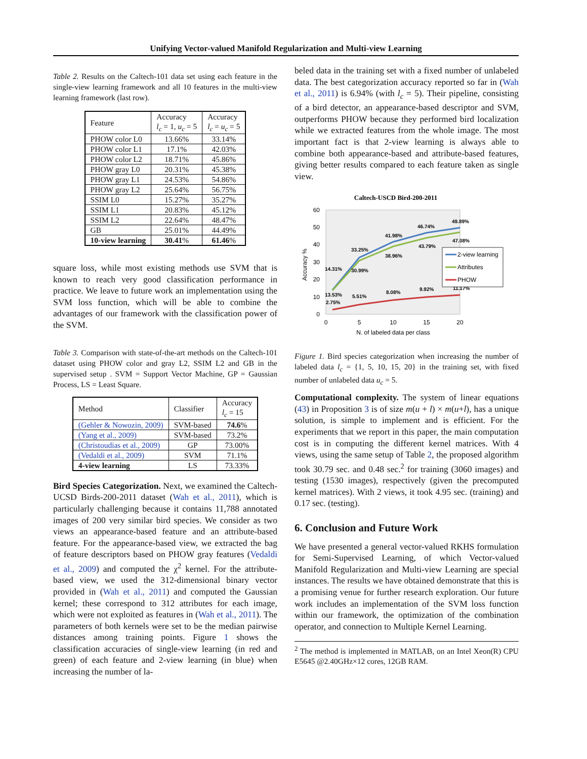Unifying Vector-valued Manifold Regularization and Multi-view Learning
Table 2. Results on the Caltech-101 data set using each feature in the single-view learning framework and all 10 features in the multi-view learning framework (last row).
| Feature | Accuracy l<sub>c</sub> = 1, u<sub>c</sub> = 5 | Accuracy l<sub>c</sub> = u<sub>c</sub> = 5 |
| --- | --- | --- |
| PHOW color L0 | 13.66% | 33.14% |
| PHOW color L1 | 17.1% | 42.03% |
| PHOW color L2 | 18.71% | 45.86% |
| PHOW gray L0 | 20.31% | 45.38% |
| PHOW gray L1 | 24.53% | 54.86% |
| PHOW gray L2 | 25.64% | 56.75% |
| SSIM L0 | 15.27% | 35.27% |
| SSIM L1 | 20.83% | 45.12% |
| SSIM L2 | 22.64% | 48.47% |
| GB | 25.01% | 44.49% |
| 10-view learning | 30.41 % | 61.46 % |
square loss, while most existing methods use SVM that is known to reach very good classification performance in practice. We leave to future work an implementation using the SVM loss function, which will be able to combine the advantages of our framework with the classification power of the SVM.
Table 3. Comparison with state-of-the-art methods on the Caltech-101 dataset using PHOW color and gray L2, SSIM L2 and GB in the supervised setup . SVM = Support Vector Machine, GP = Gaussian Process, LS = Least Square.
| Method | Classifier | Accuracy l<sub>c</sub> = 15 |
| --- | --- | --- |
| (Gehler & Nowozin, 2009) | SVM-based | 74.6 % |
| (Yang et al., 2009) | SVM-based | 73.2% |
| (Christoudias et al., 2009) | GP | 73.00% |
| (Vedaldi et al., 2009) | SVM | 71.1% |
| 4-view learning | LS | 73.33% |
Bird Species Categorization. Next, we examined the Caltech-UCSD Birds-200-2011 dataset (Wah et al., 2011), which is particularly challenging because it contains 11,788 annotated images of 200 very similar bird species. We consider as two views an appearance-based feature and an attribute-based feature. For the appearance-based view, we extracted the bag of feature descriptors based on PHOW gray features (Vedaldi et al., 2009) and computed the χ<sup>2</sup> kernel. For the attribute-based view, we used the 312-dimensional binary vector provided in (Wah et al., 2011) and computed the Gaussian kernel; these correspond to 312 attributes for each image, which were not exploited as features in (Wah et al., 2011). The parameters of both kernels were set to be the median pairwise distances among training points. Figure 1 shows the classification accuracies of single-view learning (in red and green) of each feature and 2-view learning (in blue) when increasing the number of la-
beled data in the training set with a fixed number of unlabeled data. The best categorization accuracy reported so far in (Wah et al., 2011) is 6.94% (with l<sub>c</sub> = 5). Their pipeline, consisting of a bird detector, an appearance-based descriptor and SVM, outperforms PHOW because they performed bird localization while we extracted features from the whole image. The most important fact is that 2-view learning is always able to combine both appearance-based and attribute-based features, giving better results compared to each feature taken as single view.
Caltech-USCD Bird-200-2011
0
10
20
30
40
50
60
0
5
10
15
20
N. of labeled data per class
Accuracy %
14.31%
33.25%
41.98%
46.74%
49.89%
13.53%
30.99%
38.96%
43.79%
47.08%
2.75%
5.51%
8.08%
9.92%
11.17%
2-view learning
Attributes
PHOW
Figure 1. Bird species categorization when increasing the number of labeled data l<sub>c</sub> = {1, 5, 10, 15, 20} in the training set, with fixed number of unlabeled data u<sub>c</sub> = 5.
Computational complexity. The system of linear equations (43) in Proposition 3 is of size m(u + l) × m(u+l), has a unique solution, is simple to implement and is efficient. For the experiments that we report in this paper, the main computation cost is in computing the different kernel matrices. With 4 views, using the same setup of Table 2, the proposed algorithm took 30.79 sec. and 0.48 sec.<sup>2</sup> for training (3060 images) and testing (1530 images), respectively (given the precomputed kernel matrices). With 2 views, it took 4.95 sec. (training) and 0.17 sec. (testing).
6. Conclusion and Future Work
We have presented a general vector-valued RKHS formulation for Semi-Supervised Learning, of which Vector-valued Manifold Regularization and Multi-view Learning are special instances. The results we have obtained demonstrate that this is a promising venue for further research exploration. Our future work includes an implementation of the SVM loss function within our framework, the optimization of the combination operator, and connection to Multiple Kernel Learning.
<sup>2</sup> The method is implemented in MATLAB, on an Intel Xeon(R) CPU E5645 @2.40GHz×12 cores, 12GB RAM.